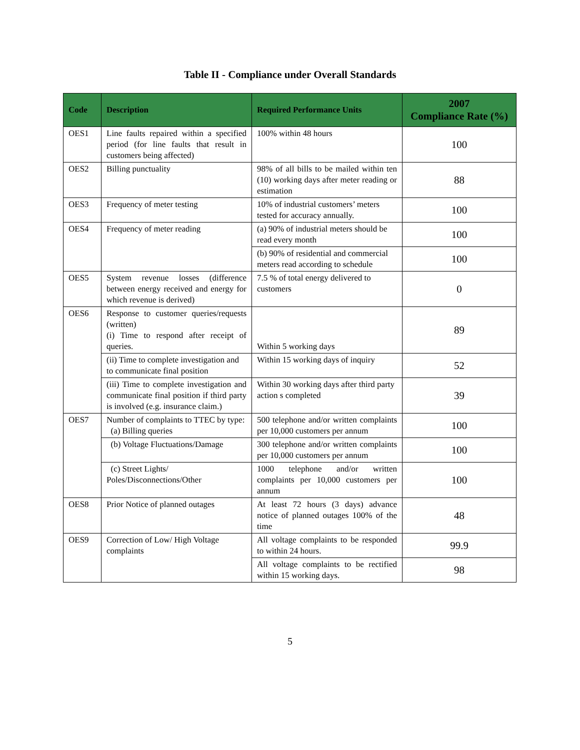Table II - Compliance under Overall Standards
| Code | Description | Required Performance Units | 2007 Compliance Rate (%) |
| --- | --- | --- | --- |
| OES1 | Line faults repaired within a specified period (for line faults that result in customers being affected) | 100% within 48 hours | 100 |
| OES2 | Billing punctuality | 98% of all bills to be mailed within ten (10) working days after meter reading or estimation | 88 |
| OES3 | Frequency of meter testing | 10% of industrial customers’ meters tested for accuracy annually. | 100 |
| OES4 | Frequency of meter reading | (a) 90% of industrial meters should be read every month | 100 |
| | | (b) 90% of residential and commercial meters read according to schedule | 100 |
| OES5 | System revenue losses (difference between energy received and energy for which revenue is derived) | 7.5 % of total energy delivered to customers | 0 |
| OES6 | Response to customer queries/requests (written) (i) Time to respond after receipt of queries. | Within 5 working days | 89 |
| | (ii) Time to complete investigation and to communicate final position | Within 15 working days of inquiry | 52 |
| | (iii) Time to complete investigation and communicate final position if third party is involved (e.g. insurance claim.) | Within 30 working days after third party action s completed | 39 |
| OES7 | Number of complaints to TTEC by type: (a) Billing queries | 500 telephone and/or written complaints per 10,000 customers per annum | 100 |
| | (b) Voltage Fluctuations/Damage | 300 telephone and/or written complaints per 10,000 customers per annum | 100 |
| | (c) Street Lights/ Poles/Disconnections/Other | 1000 telephone and/or written complaints per 10,000 customers per annum | 100 |
| OES8 | Prior Notice of planned outages | At least 72 hours (3 days) advance notice of planned outages 100% of the time | 48 |
| OES9 | Correction of Low/ High Voltage complaints | All voltage complaints to be responded to within 24 hours. | 99.9 |
| | | All voltage complaints to be rectified within 15 working days. | 98 |
5